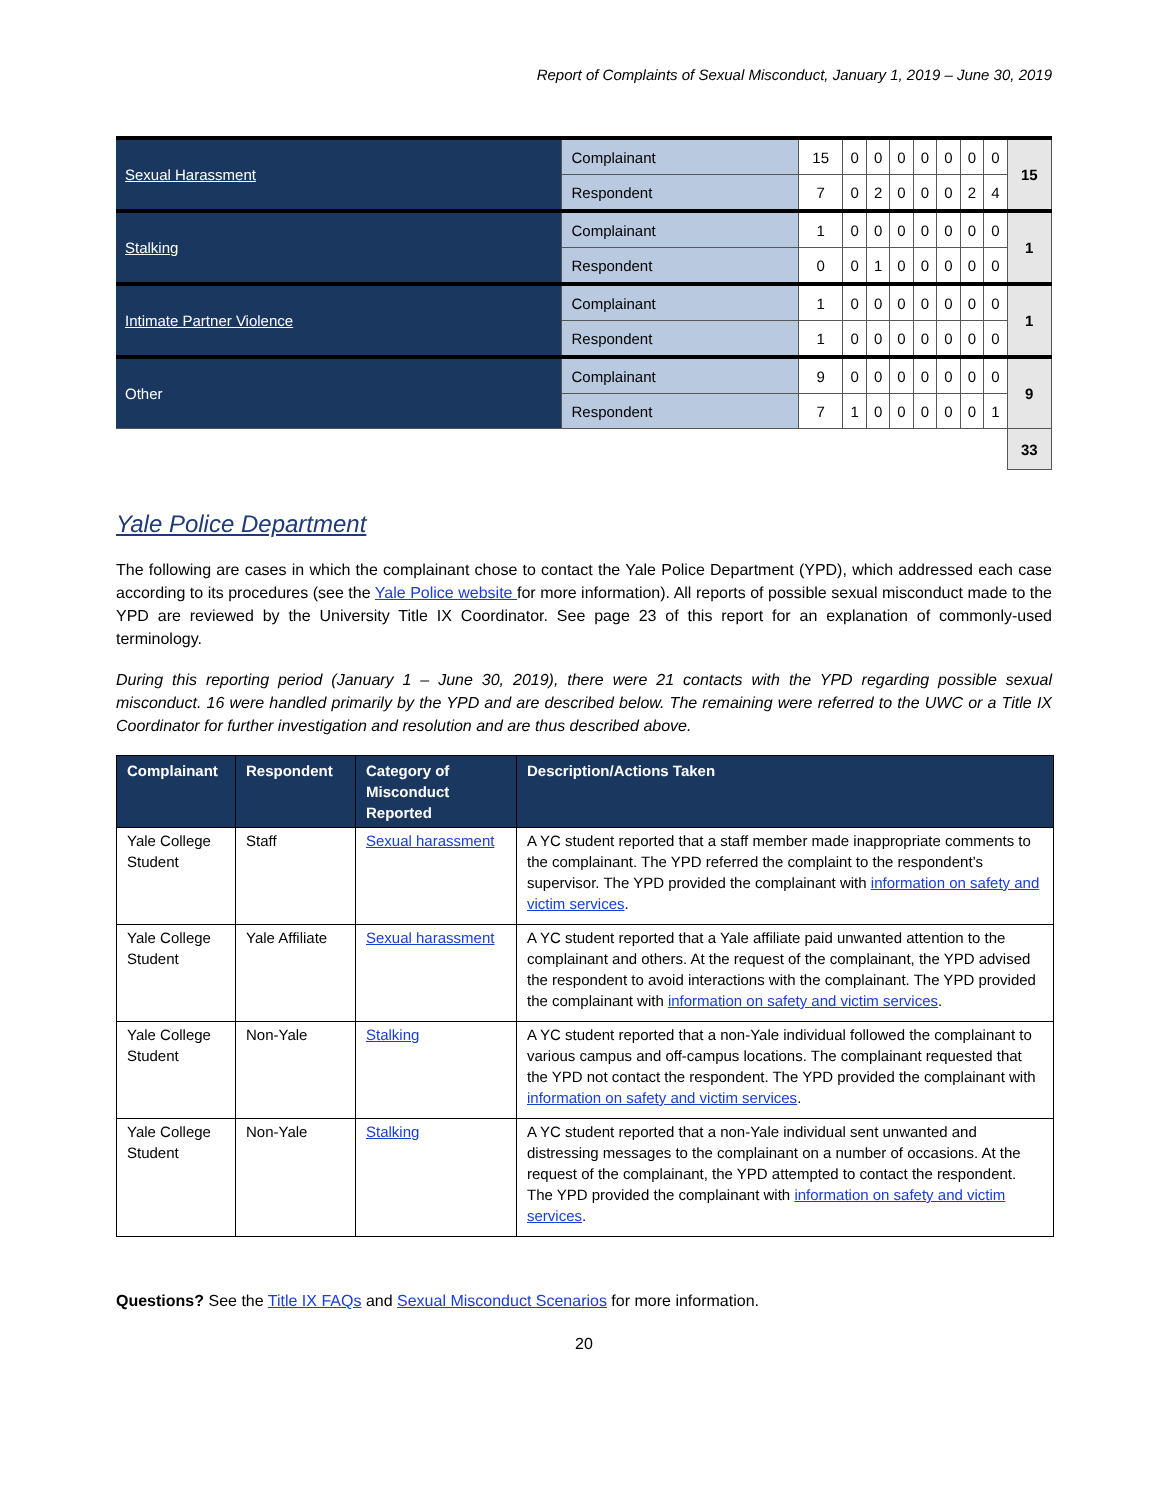Report of Complaints of Sexual Misconduct, January 1, 2019 – June 30, 2019
| Sexual Harassment | Complainant | 15 | 0 | 0 | 0 | 0 | 0 | 0 | 0 | 15 |
| | Respondent | 7 | 0 | 2 | 0 | 0 | 0 | 2 | 4 | |
| Stalking | Complainant | 1 | 0 | 0 | 0 | 0 | 0 | 0 | 0 | 1 |
| | Respondent | 0 | 0 | 1 | 0 | 0 | 0 | 0 | 0 | |
| Intimate Partner Violence | Complainant | 1 | 0 | 0 | 0 | 0 | 0 | 0 | 0 | 1 |
| | Respondent | 1 | 0 | 0 | 0 | 0 | 0 | 0 | 0 | |
| Other | Complainant | 9 | 0 | 0 | 0 | 0 | 0 | 0 | 0 | 9 |
| | Respondent | 7 | 1 | 0 | 0 | 0 | 0 | 0 | 1 | |
| | | | | | | | | | | 33 |
Yale Police Department
The following are cases in which the complainant chose to contact the Yale Police Department (YPD), which addressed each case according to its procedures (see the Yale Police website for more information). All reports of possible sexual misconduct made to the YPD are reviewed by the University Title IX Coordinator. See page 23 of this report for an explanation of commonly-used terminology.
During this reporting period (January 1 – June 30, 2019), there were 21 contacts with the YPD regarding possible sexual misconduct. 16 were handled primarily by the YPD and are described below. The remaining were referred to the UWC or a Title IX Coordinator for further investigation and resolution and are thus described above.
| Complainant | Respondent | Category of Misconduct Reported | Description/Actions Taken |
| --- | --- | --- | --- |
| Yale College Student | Staff | Sexual harassment | A YC student reported that a staff member made inappropriate comments to the complainant. The YPD referred the complaint to the respondent’s supervisor. The YPD provided the complainant with information on safety and victim services . |
| Yale College Student | Yale Affiliate | Sexual harassment | A YC student reported that a Yale affiliate paid unwanted attention to the complainant and others. At the request of the complainant, the YPD advised the respondent to avoid interactions with the complainant. The YPD provided the complainant with information on safety and victim services . |
| Yale College Student | Non-Yale | Stalking | A YC student reported that a non-Yale individual followed the complainant to various campus and off-campus locations. The complainant requested that the YPD not contact the respondent. The YPD provided the complainant with information on safety and victim services . |
| Yale College Student | Non-Yale | Stalking | A YC student reported that a non-Yale individual sent unwanted and distressing messages to the complainant on a number of occasions. At the request of the complainant, the YPD attempted to contact the respondent. The YPD provided the complainant with information on safety and victim services . |
Questions? See the Title IX FAQs and Sexual Misconduct Scenarios for more information.
20